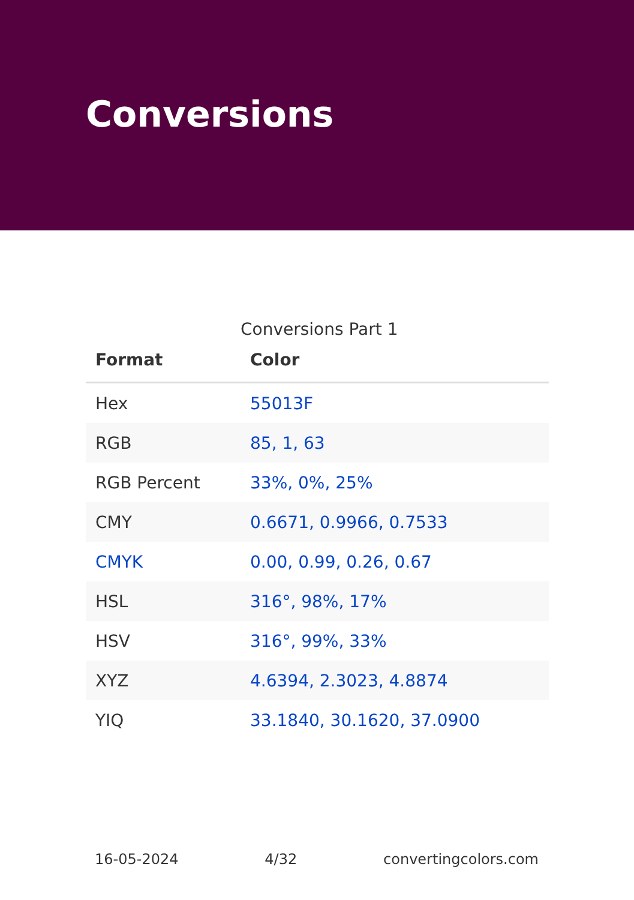Conversions
Conversions Part 1
| Format | Color |
| --- | --- |
| Hex | 55013F |
| RGB | 85, 1, 63 |
| RGB Percent | 33%, 0%, 25% |
| CMY | 0.6671, 0.9966, 0.7533 |
| CMYK | 0.00, 0.99, 0.26, 0.67 |
| HSL | 316°, 98%, 17% |
| HSV | 316°, 99%, 33% |
| XYZ | 4.6394, 2.3023, 4.8874 |
| YIQ | 33.1840, 30.1620, 37.0900 |
16-05-2024 4/32 convertingcolors.com